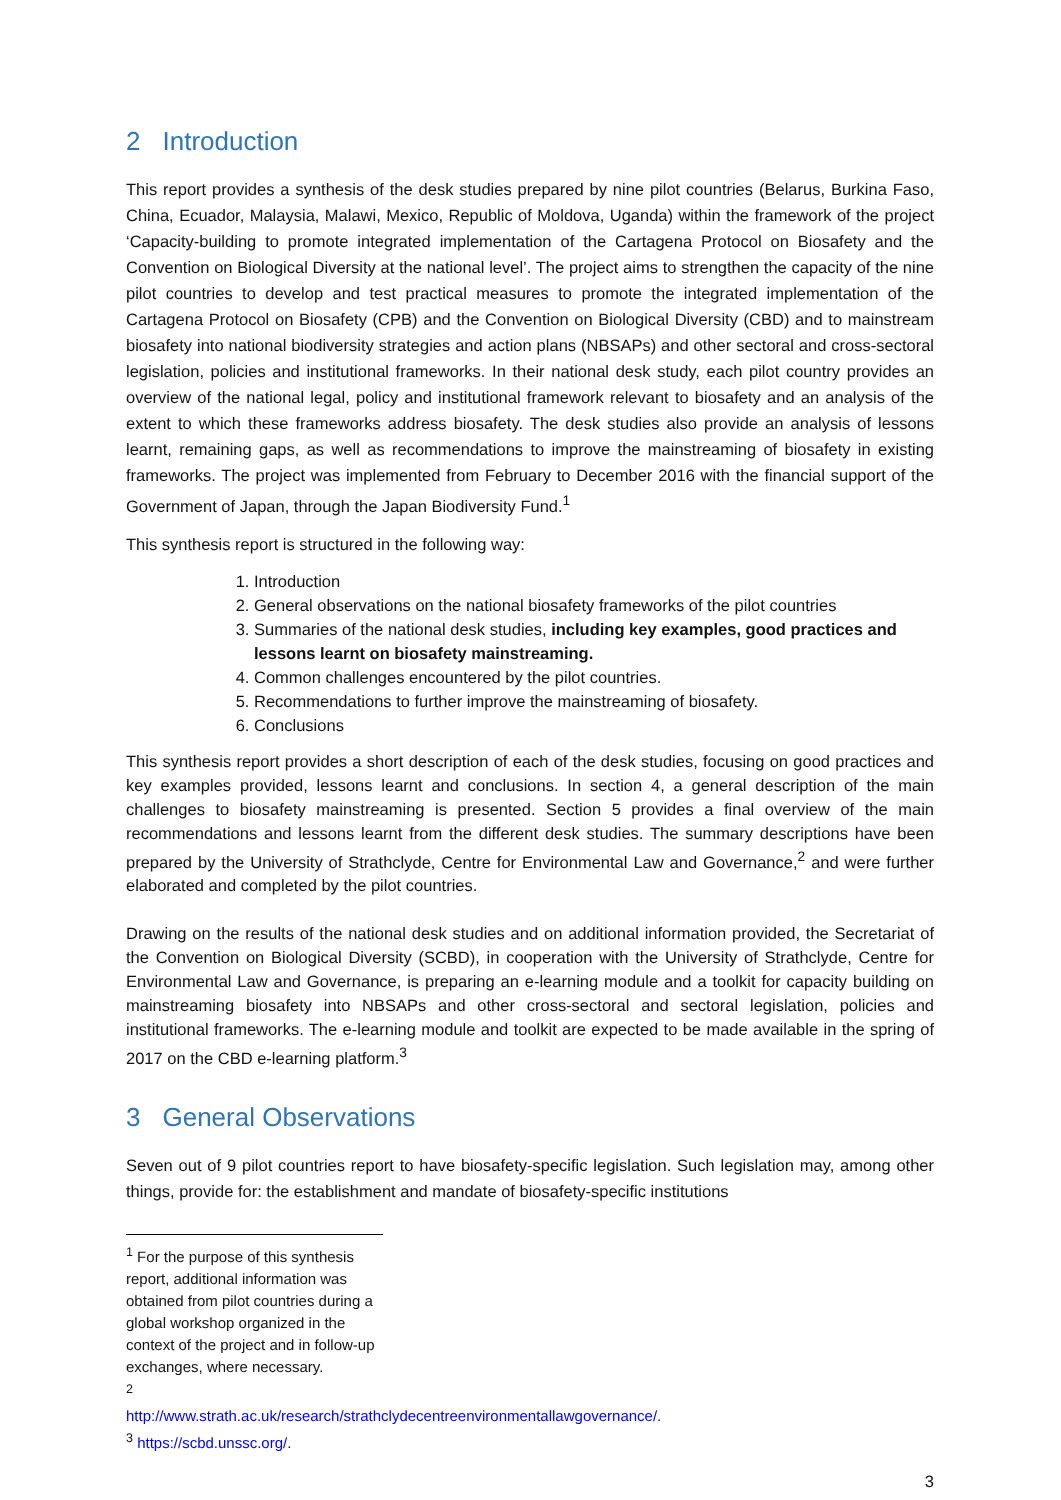2 Introduction
This report provides a synthesis of the desk studies prepared by nine pilot countries (Belarus, Burkina Faso, China, Ecuador, Malaysia, Malawi, Mexico, Republic of Moldova, Uganda) within the framework of the project ‘Capacity-building to promote integrated implementation of the Cartagena Protocol on Biosafety and the Convention on Biological Diversity at the national level’. The project aims to strengthen the capacity of the nine pilot countries to develop and test practical measures to promote the integrated implementation of the Cartagena Protocol on Biosafety (CPB) and the Convention on Biological Diversity (CBD) and to mainstream biosafety into national biodiversity strategies and action plans (NBSAPs) and other sectoral and cross-sectoral legislation, policies and institutional frameworks. In their national desk study, each pilot country provides an overview of the national legal, policy and institutional framework relevant to biosafety and an analysis of the extent to which these frameworks address biosafety. The desk studies also provide an analysis of lessons learnt, remaining gaps, as well as recommendations to improve the mainstreaming of biosafety in existing frameworks. The project was implemented from February to December 2016 with the financial support of the Government of Japan, through the Japan Biodiversity Fund.<sup>1</sup>
This synthesis report is structured in the following way:
1. Introduction
2. General observations on the national biosafety frameworks of the pilot countries
3. Summaries of the national desk studies, including key examples, good practices and lessons learnt on biosafety mainstreaming.
4. Common challenges encountered by the pilot countries.
5. Recommendations to further improve the mainstreaming of biosafety.
6. Conclusions
This synthesis report provides a short description of each of the desk studies, focusing on good practices and key examples provided, lessons learnt and conclusions. In section 4, a general description of the main challenges to biosafety mainstreaming is presented. Section 5 provides a final overview of the main recommendations and lessons learnt from the different desk studies. The summary descriptions have been prepared by the University of Strathclyde, Centre for Environmental Law and Governance,<sup>2</sup> and were further elaborated and completed by the pilot countries.
Drawing on the results of the national desk studies and on additional information provided, the Secretariat of the Convention on Biological Diversity (SCBD), in cooperation with the University of Strathclyde, Centre for Environmental Law and Governance, is preparing an e-learning module and a toolkit for capacity building on mainstreaming biosafety into NBSAPs and other cross-sectoral and sectoral legislation, policies and institutional frameworks. The e-learning module and toolkit are expected to be made available in the spring of 2017 on the CBD e-learning platform.<sup>3</sup>
3 General Observations
Seven out of 9 pilot countries report to have biosafety-specific legislation. Such legislation may, among other things, provide for: the establishment and mandate of biosafety-specific institutions
<sup>1</sup> For the purpose of this synthesis report, additional information was obtained from pilot countries during a global workshop organized in the context of the project and in follow-up exchanges, where necessary.
<sup>2</sup> http://www.strath.ac.uk/research/strathclydecentreenvironmentallawgovernance/.
<sup>3</sup> https://scbd.unssc.org/.
3